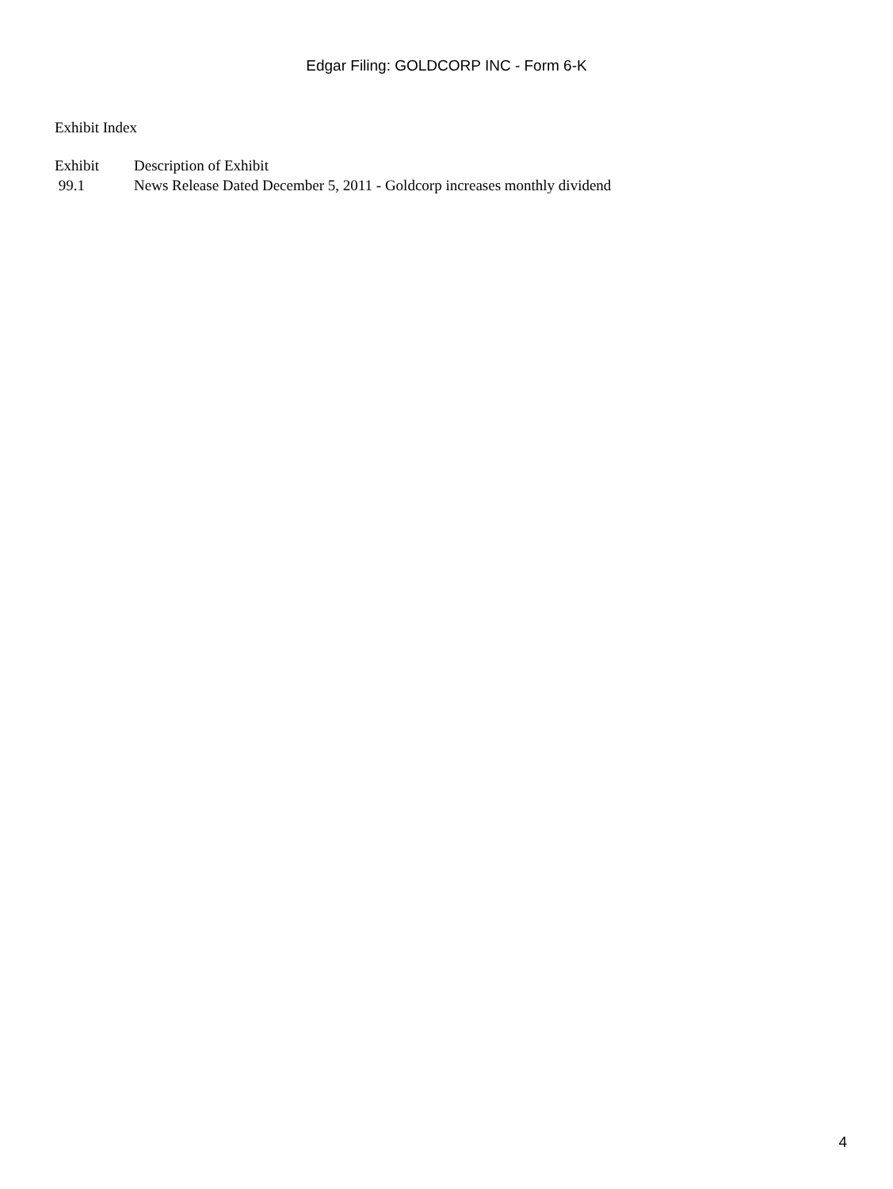Edgar Filing: GOLDCORP INC - Form 6-K
Exhibit Index
| Exhibit | Description of Exhibit |
| --- | --- |
| 99.1 | News Release Dated December 5, 2011 - Goldcorp increases monthly dividend |
4